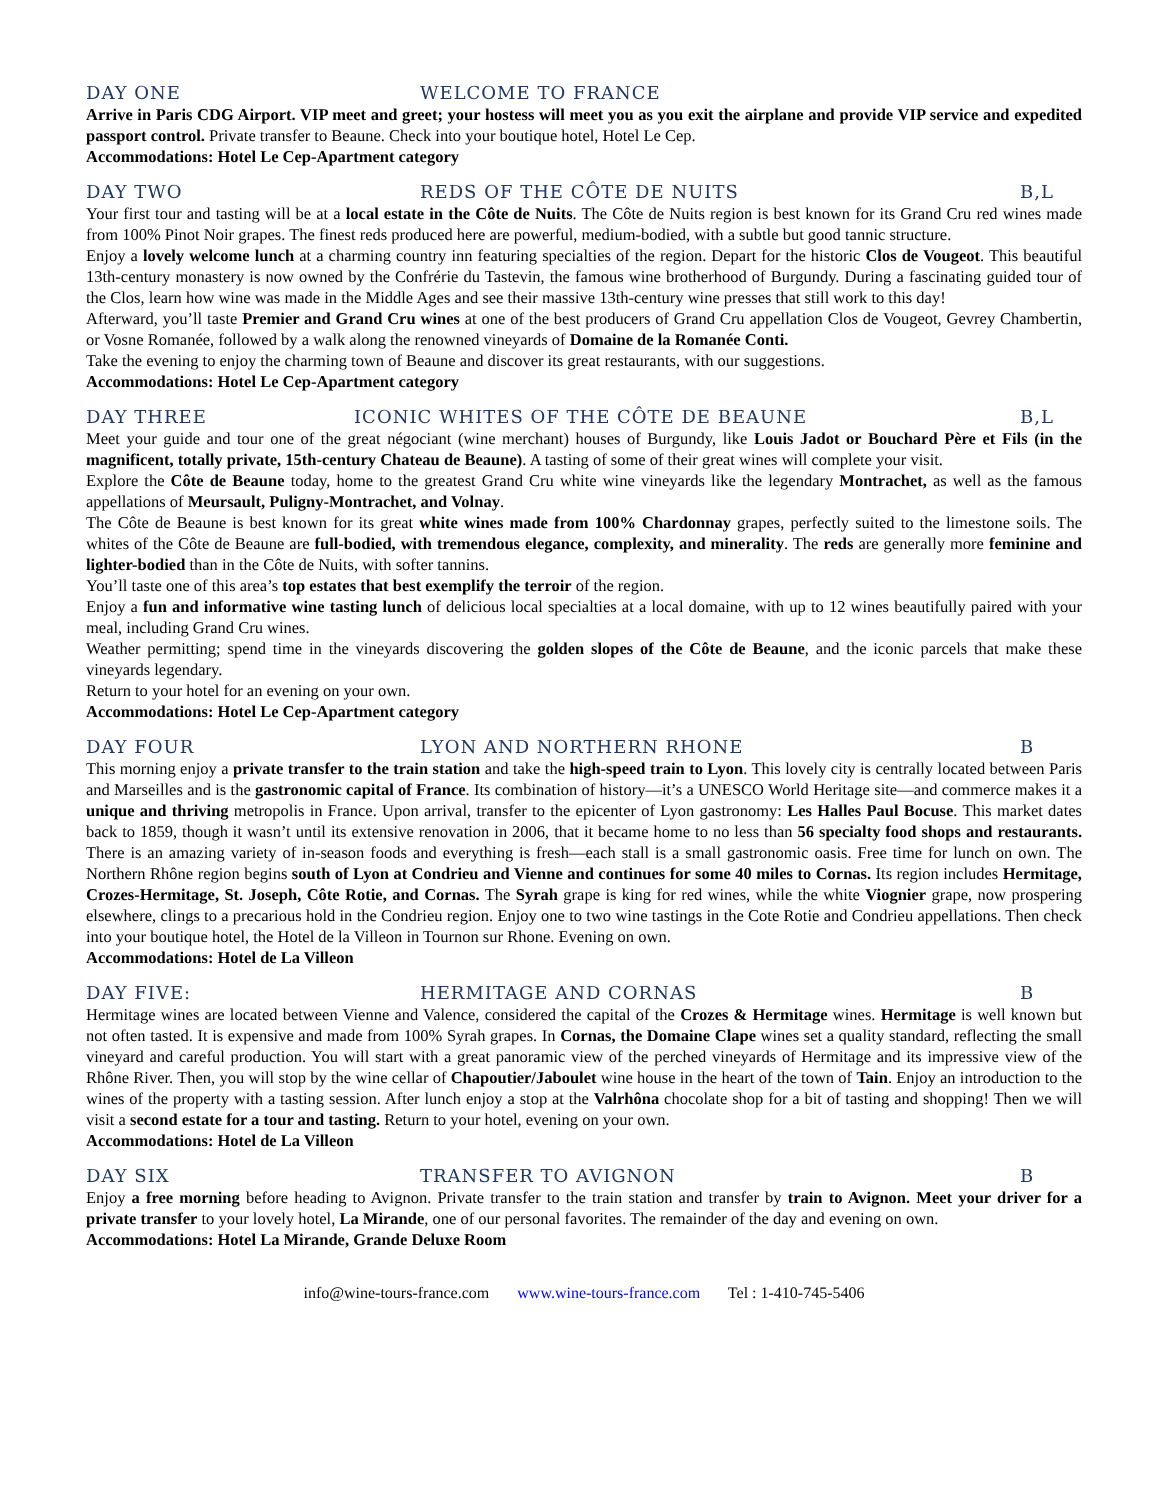DAY ONE WELCOME TO FRANCE
Arrive in Paris CDG Airport. VIP meet and greet; your hostess will meet you as you exit the airplane and provide VIP service and expedited passport control. Private transfer to Beaune. Check into your boutique hotel, Hotel Le Cep.
Accommodations: Hotel Le Cep-Apartment category
DAY TWO REDS OF THE CÔTE DE NUITS B,L
Your first tour and tasting will be at a local estate in the Côte de Nuits. The Côte de Nuits region is best known for its Grand Cru red wines made from 100% Pinot Noir grapes. The finest reds produced here are powerful, medium-bodied, with a subtle but good tannic structure.
Enjoy a lovely welcome lunch at a charming country inn featuring specialties of the region. Depart for the historic Clos de Vougeot. This beautiful 13th-century monastery is now owned by the Confrérie du Tastevin, the famous wine brotherhood of Burgundy. During a fascinating guided tour of the Clos, learn how wine was made in the Middle Ages and see their massive 13th-century wine presses that still work to this day!
Afterward, you’ll taste Premier and Grand Cru wines at one of the best producers of Grand Cru appellation Clos de Vougeot, Gevrey Chambertin, or Vosne Romanée, followed by a walk along the renowned vineyards of Domaine de la Romanée Conti.
Take the evening to enjoy the charming town of Beaune and discover its great restaurants, with our suggestions.
Accommodations: Hotel Le Cep-Apartment category
DAY THREE ICONIC WHITES OF THE CÔTE DE BEAUNE B,L
Meet your guide and tour one of the great négociant (wine merchant) houses of Burgundy, like Louis Jadot or Bouchard Père et Fils (in the magnificent, totally private, 15th-century Chateau de Beaune). A tasting of some of their great wines will complete your visit.
Explore the Côte de Beaune today, home to the greatest Grand Cru white wine vineyards like the legendary Montrachet, as well as the famous appellations of Meursault, Puligny-Montrachet, and Volnay.
The Côte de Beaune is best known for its great white wines made from 100% Chardonnay grapes, perfectly suited to the limestone soils. The whites of the Côte de Beaune are full-bodied, with tremendous elegance, complexity, and minerality. The reds are generally more feminine and lighter-bodied than in the Côte de Nuits, with softer tannins.
You’ll taste one of this area’s top estates that best exemplify the terroir of the region.
Enjoy a fun and informative wine tasting lunch of delicious local specialties at a local domaine, with up to 12 wines beautifully paired with your meal, including Grand Cru wines.
Weather permitting; spend time in the vineyards discovering the golden slopes of the Côte de Beaune, and the iconic parcels that make these vineyards legendary.
Return to your hotel for an evening on your own.
Accommodations: Hotel Le Cep-Apartment category
DAY FOUR LYON AND NORTHERN RHONE B
This morning enjoy a private transfer to the train station and take the high-speed train to Lyon. This lovely city is centrally located between Paris and Marseilles and is the gastronomic capital of France. Its combination of history—it’s a UNESCO World Heritage site—and commerce makes it a unique and thriving metropolis in France. Upon arrival, transfer to the epicenter of Lyon gastronomy: Les Halles Paul Bocuse. This market dates back to 1859, though it wasn’t until its extensive renovation in 2006, that it became home to no less than 56 specialty food shops and restaurants. There is an amazing variety of in-season foods and everything is fresh—each stall is a small gastronomic oasis. Free time for lunch on own. The Northern Rhône region begins south of Lyon at Condrieu and Vienne and continues for some 40 miles to Cornas. Its region includes Hermitage, Crozes-Hermitage, St. Joseph, Côte Rotie, and Cornas. The Syrah grape is king for red wines, while the white Viognier grape, now prospering elsewhere, clings to a precarious hold in the Condrieu region. Enjoy one to two wine tastings in the Cote Rotie and Condrieu appellations. Then check into your boutique hotel, the Hotel de la Villeon in Tournon sur Rhone. Evening on own.
Accommodations: Hotel de La Villeon
DAY FIVE: HERMITAGE AND CORNAS B
Hermitage wines are located between Vienne and Valence, considered the capital of the Crozes & Hermitage wines. Hermitage is well known but not often tasted. It is expensive and made from 100% Syrah grapes. In Cornas, the Domaine Clape wines set a quality standard, reflecting the small vineyard and careful production. You will start with a great panoramic view of the perched vineyards of Hermitage and its impressive view of the Rhône River. Then, you will stop by the wine cellar of Chapoutier/Jaboulet wine house in the heart of the town of Tain. Enjoy an introduction to the wines of the property with a tasting session. After lunch enjoy a stop at the Valrhôna chocolate shop for a bit of tasting and shopping! Then we will visit a second estate for a tour and tasting. Return to your hotel, evening on your own.
Accommodations: Hotel de La Villeon
DAY SIX TRANSFER TO AVIGNON B
Enjoy a free morning before heading to Avignon. Private transfer to the train station and transfer by train to Avignon. Meet your driver for a private transfer to your lovely hotel, La Mirande, one of our personal favorites. The remainder of the day and evening on own.
Accommodations: Hotel La Mirande, Grande Deluxe Room
info@wine-tours-france.com www.wine-tours-france.com Tel : 1-410-745-5406